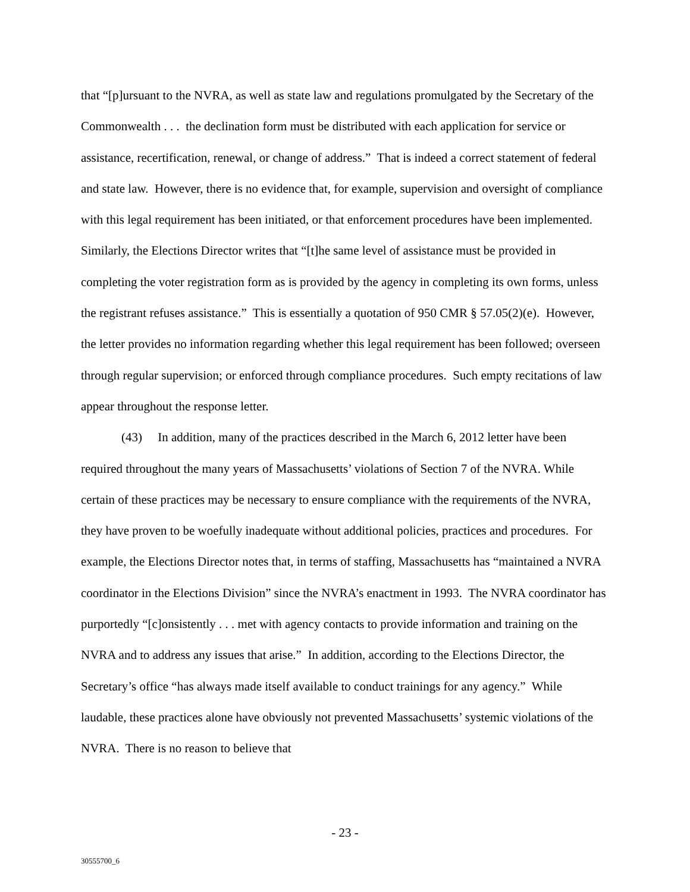that “[p]ursuant to the NVRA, as well as state law and regulations promulgated by the Secretary of the Commonwealth . . . the declination form must be distributed with each application for service or assistance, recertification, renewal, or change of address.” That is indeed a correct statement of federal and state law. However, there is no evidence that, for example, supervision and oversight of compliance with this legal requirement has been initiated, or that enforcement procedures have been implemented. Similarly, the Elections Director writes that “[t]he same level of assistance must be provided in completing the voter registration form as is provided by the agency in completing its own forms, unless the registrant refuses assistance.” This is essentially a quotation of 950 CMR § 57.05(2)(e). However, the letter provides no information regarding whether this legal requirement has been followed; overseen through regular supervision; or enforced through compliance procedures. Such empty recitations of law appear throughout the response letter.
(43) In addition, many of the practices described in the March 6, 2012 letter have been required throughout the many years of Massachusetts’ violations of Section 7 of the NVRA. While certain of these practices may be necessary to ensure compliance with the requirements of the NVRA, they have proven to be woefully inadequate without additional policies, practices and procedures. For example, the Elections Director notes that, in terms of staffing, Massachusetts has “maintained a NVRA coordinator in the Elections Division” since the NVRA’s enactment in 1993. The NVRA coordinator has purportedly “[c]onsistently . . . met with agency contacts to provide information and training on the NVRA and to address any issues that arise.” In addition, according to the Elections Director, the Secretary’s office “has always made itself available to conduct trainings for any agency.” While laudable, these practices alone have obviously not prevented Massachusetts’ systemic violations of the NVRA. There is no reason to believe that
- 23 -
30555700_6